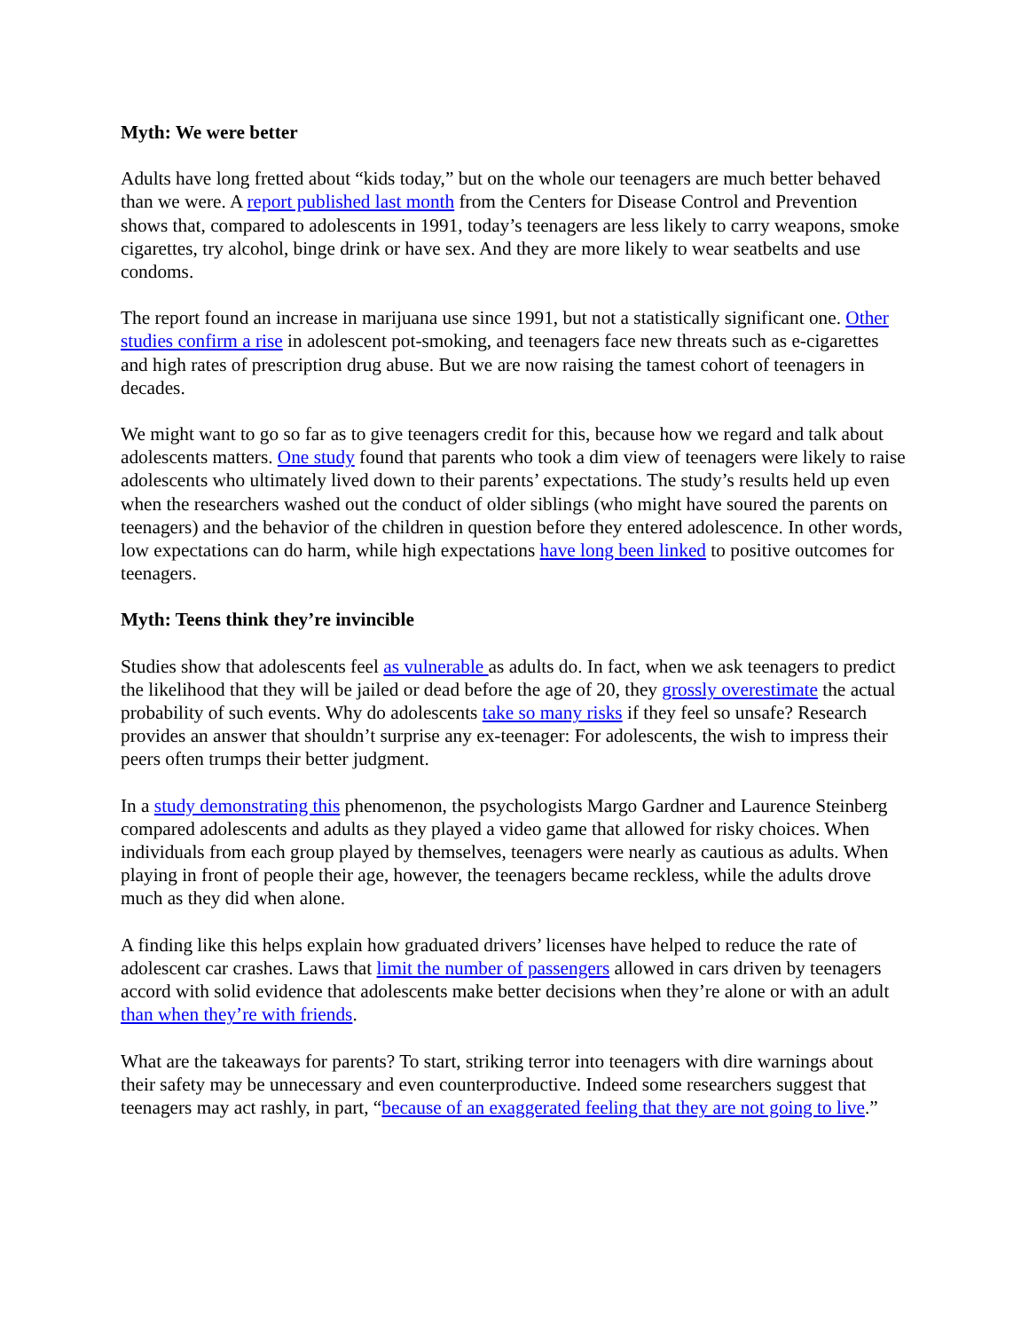Myth: We were better
Adults have long fretted about “kids today,” but on the whole our teenagers are much better behaved than we were. A report published last month from the Centers for Disease Control and Prevention shows that, compared to adolescents in 1991, today’s teenagers are less likely to carry weapons, smoke cigarettes, try alcohol, binge drink or have sex. And they are more likely to wear seatbelts and use condoms.
The report found an increase in marijuana use since 1991, but not a statistically significant one. Other studies confirm a rise in adolescent pot-smoking, and teenagers face new threats such as e-cigarettes and high rates of prescription drug abuse. But we are now raising the tamest cohort of teenagers in decades.
We might want to go so far as to give teenagers credit for this, because how we regard and talk about adolescents matters. One study found that parents who took a dim view of teenagers were likely to raise adolescents who ultimately lived down to their parents’ expectations. The study’s results held up even when the researchers washed out the conduct of older siblings (who might have soured the parents on teenagers) and the behavior of the children in question before they entered adolescence. In other words, low expectations can do harm, while high expectations have long been linked to positive outcomes for teenagers.
Myth: Teens think they’re invincible
Studies show that adolescents feel as vulnerable as adults do. In fact, when we ask teenagers to predict the likelihood that they will be jailed or dead before the age of 20, they grossly overestimate the actual probability of such events. Why do adolescents take so many risks if they feel so unsafe? Research provides an answer that shouldn’t surprise any ex-teenager: For adolescents, the wish to impress their peers often trumps their better judgment.
In a study demonstrating this phenomenon, the psychologists Margo Gardner and Laurence Steinberg compared adolescents and adults as they played a video game that allowed for risky choices. When individuals from each group played by themselves, teenagers were nearly as cautious as adults. When playing in front of people their age, however, the teenagers became reckless, while the adults drove much as they did when alone.
A finding like this helps explain how graduated drivers’ licenses have helped to reduce the rate of adolescent car crashes. Laws that limit the number of passengers allowed in cars driven by teenagers accord with solid evidence that adolescents make better decisions when they’re alone or with an adult than when they’re with friends.
What are the takeaways for parents? To start, striking terror into teenagers with dire warnings about their safety may be unnecessary and even counterproductive. Indeed some researchers suggest that teenagers may act rashly, in part, “because of an exaggerated feeling that they are not going to live.”